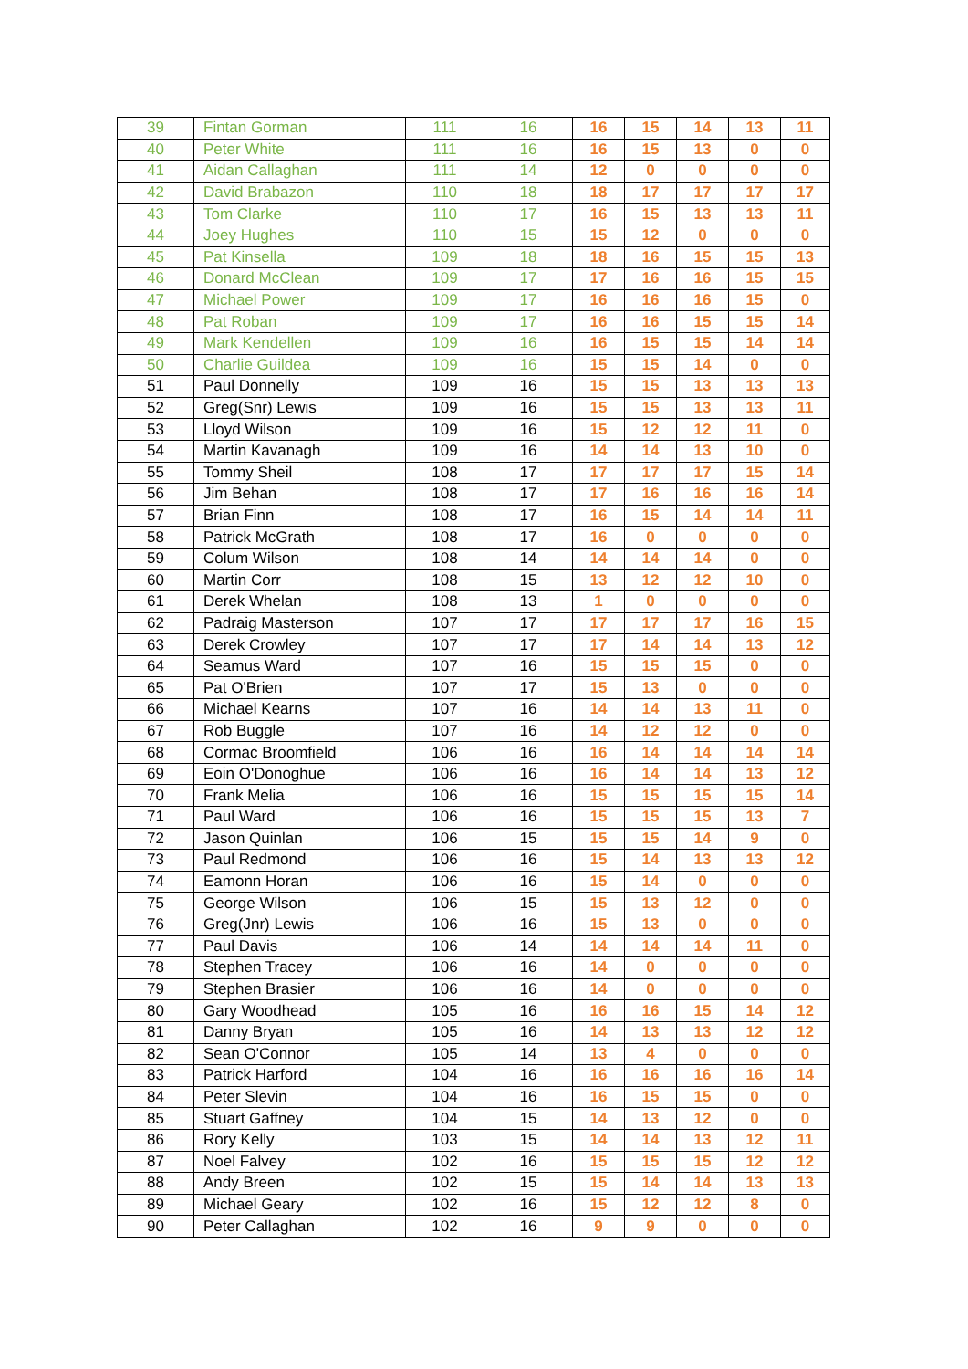| 39 | Fintan Gorman | 111 | 16 | 16 | 15 | 14 | 13 | 11 |
| 40 | Peter White | 111 | 16 | 16 | 15 | 13 | 0 | 0 |
| 41 | Aidan Callaghan | 111 | 14 | 12 | 0 | 0 | 0 | 0 |
| 42 | David Brabazon | 110 | 18 | 18 | 17 | 17 | 17 | 17 |
| 43 | Tom Clarke | 110 | 17 | 16 | 15 | 13 | 13 | 11 |
| 44 | Joey Hughes | 110 | 15 | 15 | 12 | 0 | 0 | 0 |
| 45 | Pat Kinsella | 109 | 18 | 18 | 16 | 15 | 15 | 13 |
| 46 | Donard McClean | 109 | 17 | 17 | 16 | 16 | 15 | 15 |
| 47 | Michael Power | 109 | 17 | 16 | 16 | 16 | 15 | 0 |
| 48 | Pat Roban | 109 | 17 | 16 | 16 | 15 | 15 | 14 |
| 49 | Mark Kendellen | 109 | 16 | 16 | 15 | 15 | 14 | 14 |
| 50 | Charlie Guildea | 109 | 16 | 15 | 15 | 14 | 0 | 0 |
| 51 | Paul Donnelly | 109 | 16 | 15 | 15 | 13 | 13 | 13 |
| 52 | Greg(Snr) Lewis | 109 | 16 | 15 | 15 | 13 | 13 | 11 |
| 53 | Lloyd Wilson | 109 | 16 | 15 | 12 | 12 | 11 | 0 |
| 54 | Martin Kavanagh | 109 | 16 | 14 | 14 | 13 | 10 | 0 |
| 55 | Tommy Sheil | 108 | 17 | 17 | 17 | 17 | 15 | 14 |
| 56 | Jim Behan | 108 | 17 | 17 | 16 | 16 | 16 | 14 |
| 57 | Brian Finn | 108 | 17 | 16 | 15 | 14 | 14 | 11 |
| 58 | Patrick McGrath | 108 | 17 | 16 | 0 | 0 | 0 | 0 |
| 59 | Colum Wilson | 108 | 14 | 14 | 14 | 14 | 0 | 0 |
| 60 | Martin Corr | 108 | 15 | 13 | 12 | 12 | 10 | 0 |
| 61 | Derek Whelan | 108 | 13 | 1 | 0 | 0 | 0 | 0 |
| 62 | Padraig Masterson | 107 | 17 | 17 | 17 | 17 | 16 | 15 |
| 63 | Derek Crowley | 107 | 17 | 17 | 14 | 14 | 13 | 12 |
| 64 | Seamus Ward | 107 | 16 | 15 | 15 | 15 | 0 | 0 |
| 65 | Pat O'Brien | 107 | 17 | 15 | 13 | 0 | 0 | 0 |
| 66 | Michael Kearns | 107 | 16 | 14 | 14 | 13 | 11 | 0 |
| 67 | Rob Buggle | 107 | 16 | 14 | 12 | 12 | 0 | 0 |
| 68 | Cormac Broomfield | 106 | 16 | 16 | 14 | 14 | 14 | 14 |
| 69 | Eoin O'Donoghue | 106 | 16 | 16 | 14 | 14 | 13 | 12 |
| 70 | Frank Melia | 106 | 16 | 15 | 15 | 15 | 15 | 14 |
| 71 | Paul Ward | 106 | 16 | 15 | 15 | 15 | 13 | 7 |
| 72 | Jason Quinlan | 106 | 15 | 15 | 15 | 14 | 9 | 0 |
| 73 | Paul Redmond | 106 | 16 | 15 | 14 | 13 | 13 | 12 |
| 74 | Eamonn Horan | 106 | 16 | 15 | 14 | 0 | 0 | 0 |
| 75 | George Wilson | 106 | 15 | 15 | 13 | 12 | 0 | 0 |
| 76 | Greg(Jnr) Lewis | 106 | 16 | 15 | 13 | 0 | 0 | 0 |
| 77 | Paul Davis | 106 | 14 | 14 | 14 | 14 | 11 | 0 |
| 78 | Stephen Tracey | 106 | 16 | 14 | 0 | 0 | 0 | 0 |
| 79 | Stephen Brasier | 106 | 16 | 14 | 0 | 0 | 0 | 0 |
| 80 | Gary Woodhead | 105 | 16 | 16 | 16 | 15 | 14 | 12 |
| 81 | Danny Bryan | 105 | 16 | 14 | 13 | 13 | 12 | 12 |
| 82 | Sean O'Connor | 105 | 14 | 13 | 4 | 0 | 0 | 0 |
| 83 | Patrick Harford | 104 | 16 | 16 | 16 | 16 | 16 | 14 |
| 84 | Peter Slevin | 104 | 16 | 16 | 15 | 15 | 0 | 0 |
| 85 | Stuart Gaffney | 104 | 15 | 14 | 13 | 12 | 0 | 0 |
| 86 | Rory Kelly | 103 | 15 | 14 | 14 | 13 | 12 | 11 |
| 87 | Noel Falvey | 102 | 16 | 15 | 15 | 15 | 12 | 12 |
| 88 | Andy Breen | 102 | 15 | 15 | 14 | 14 | 13 | 13 |
| 89 | Michael Geary | 102 | 16 | 15 | 12 | 12 | 8 | 0 |
| 90 | Peter Callaghan | 102 | 16 | 9 | 9 | 0 | 0 | 0 |